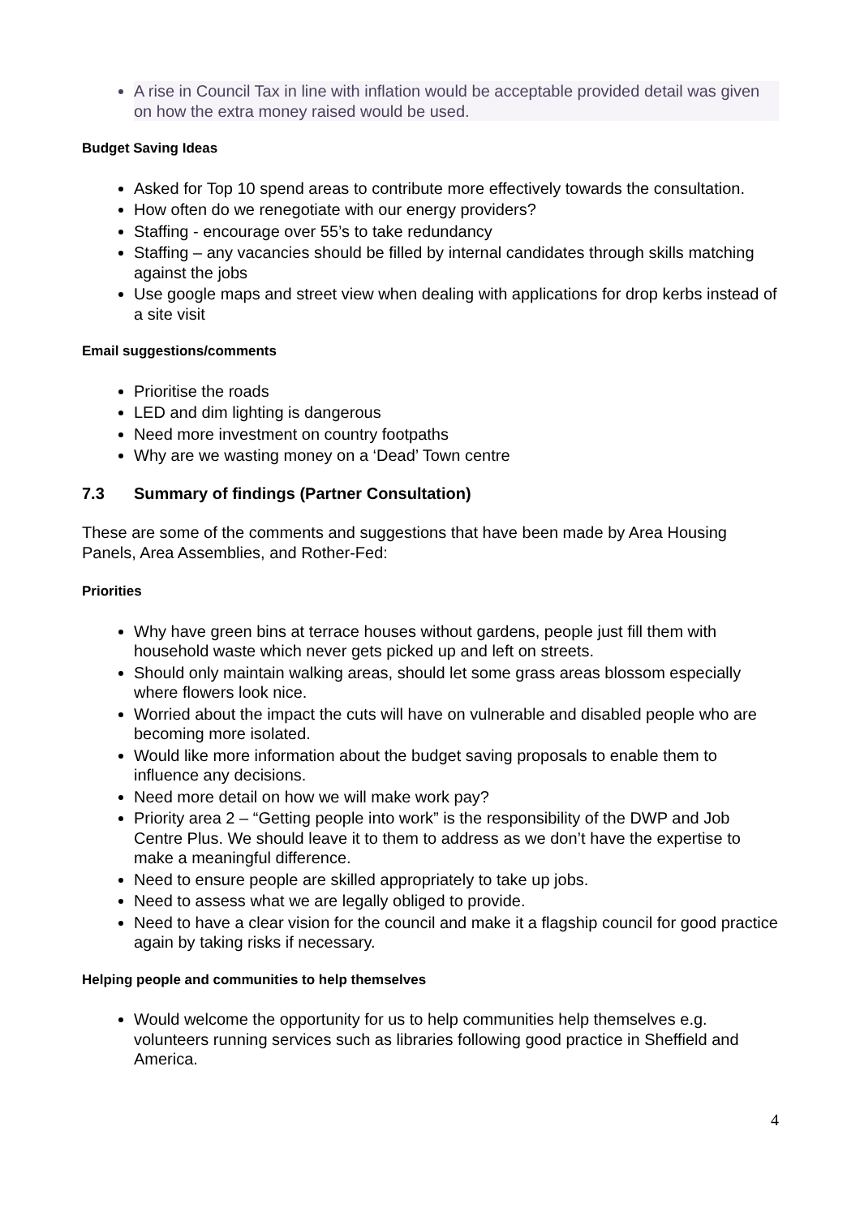A rise in Council Tax in line with inflation would be acceptable provided detail was given on how the extra money raised would be used.
Budget Saving Ideas
Asked for Top 10 spend areas to contribute more effectively towards the consultation.
How often do we renegotiate with our energy providers?
Staffing - encourage over 55’s to take redundancy
Staffing – any vacancies should be filled by internal candidates through skills matching against the jobs
Use google maps and street view when dealing with applications for drop kerbs instead of a site visit
Email suggestions/comments
Prioritise the roads
LED and dim lighting is dangerous
Need more investment on country footpaths
Why are we wasting money on a ‘Dead’ Town centre
7.3 Summary of findings (Partner Consultation)
These are some of the comments and suggestions that have been made by Area Housing Panels, Area Assemblies, and Rother-Fed:
Priorities
Why have green bins at terrace houses without gardens, people just fill them with household waste which never gets picked up and left on streets.
Should only maintain walking areas, should let some grass areas blossom especially where flowers look nice.
Worried about the impact the cuts will have on vulnerable and disabled people who are becoming more isolated.
Would like more information about the budget saving proposals to enable them to influence any decisions.
Need more detail on how we will make work pay?
Priority area 2 – “Getting people into work” is the responsibility of the DWP and Job Centre Plus. We should leave it to them to address as we don’t have the expertise to make a meaningful difference.
Need to ensure people are skilled appropriately to take up jobs.
Need to assess what we are legally obliged to provide.
Need to have a clear vision for the council and make it a flagship council for good practice again by taking risks if necessary.
Helping people and communities to help themselves
Would welcome the opportunity for us to help communities help themselves e.g. volunteers running services such as libraries following good practice in Sheffield and America.
4